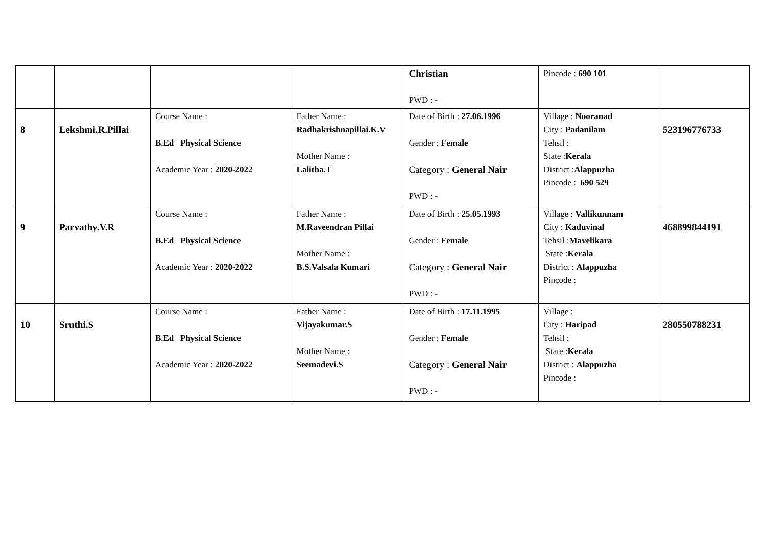| | | | | Christian PWD : - | Pincode : 690 101 | |
| 8 | Lekshmi.R.Pillai | Course Name : B.Ed Physical Science Academic Year : 2020-2022 | Father Name : Radhakrishnapillai.K.V Mother Name : Lalitha.T | Date of Birth : 27.06.1996 Gender : Female Category : General Nair PWD : - | Village : Nooranad City : Padanilam Tehsil : State : Kerala District : Alappuzha Pincode : 690 529 | 523196776733 |
| 9 | Parvathy.V.R | Course Name : B.Ed Physical Science Academic Year : 2020-2022 | Father Name : M.Raveendran Pillai Mother Name : B.S.Valsala Kumari | Date of Birth : 25.05.1993 Gender : Female Category : General Nair PWD : - | Village : Vallikunnam City : Kaduvinal Tehsil : Mavelikara State : Kerala District : Alappuzha Pincode : | 468899844191 |
| 10 | Sruthi.S | Course Name : B.Ed Physical Science Academic Year : 2020-2022 | Father Name : Vijayakumar.S Mother Name : Seemadevi.S | Date of Birth : 17.11.1995 Gender : Female Category : General Nair PWD : - | Village : City : Haripad Tehsil : State : Kerala District : Alappuzha Pincode : | 280550788231 |